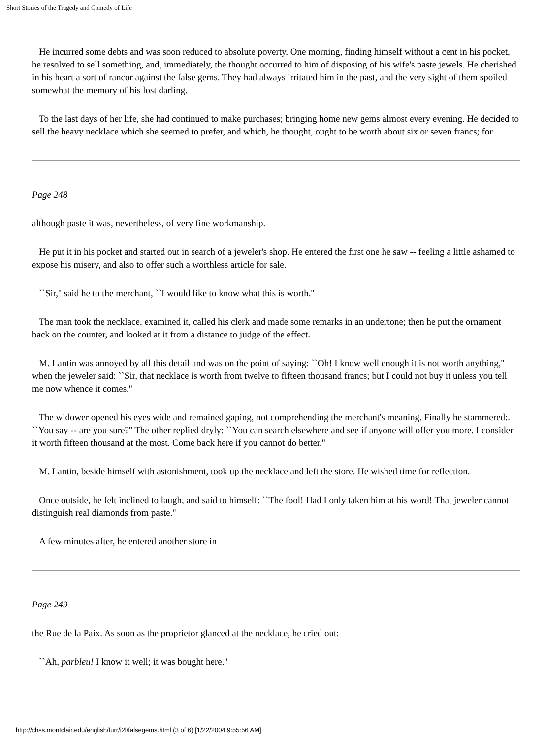Short Stories of the Tragedy and Comedy of Life
He incurred some debts and was soon reduced to absolute poverty. One morning, finding himself without a cent in his pocket, he resolved to sell something, and, immediately, the thought occurred to him of disposing of his wife's paste jewels. He cherished in his heart a sort of rancor against the false gems. They had always irritated him in the past, and the very sight of them spoiled somewhat the memory of his lost darling.
To the last days of her life, she had continued to make purchases; bringing home new gems almost every evening. He decided to sell the heavy necklace which she seemed to prefer, and which, he thought, ought to be worth about six or seven francs; for
Page 248
although paste it was, nevertheless, of very fine workmanship.
He put it in his pocket and started out in search of a jeweler's shop. He entered the first one he saw -- feeling a little ashamed to expose his misery, and also to offer such a worthless article for sale.
``Sir,'' said he to the merchant, ``I would like to know what this is worth.''
The man took the necklace, examined it, called his clerk and made some remarks in an undertone; then he put the ornament back on the counter, and looked at it from a distance to judge of the effect.
M. Lantin was annoyed by all this detail and was on the point of saying: ``Oh! I know well enough it is not worth anything,'' when the jeweler said: ``Sir, that necklace is worth from twelve to fifteen thousand francs; but I could not buy it unless you tell me now whence it comes.''
The widower opened his eyes wide and remained gaping, not comprehending the merchant's meaning. Finally he stammered:. ``You say -- are you sure?'' The other replied dryly: ``You can search elsewhere and see if anyone will offer you more. I consider it worth fifteen thousand at the most. Come back here if you cannot do better.''
M. Lantin, beside himself with astonishment, took up the necklace and left the store. He wished time for reflection.
Once outside, he felt inclined to laugh, and said to himself: ``The fool! Had I only taken him at his word! That jeweler cannot distinguish real diamonds from paste.''
A few minutes after, he entered another store in
Page 249
the Rue de la Paix. As soon as the proprietor glanced at the necklace, he cried out:
``Ah, parbleu! I know it well; it was bought here.''
http://chss.montclair.edu/english/furr/i2l/falsegems.html (3 of 6) [1/22/2004 9:55:56 AM]